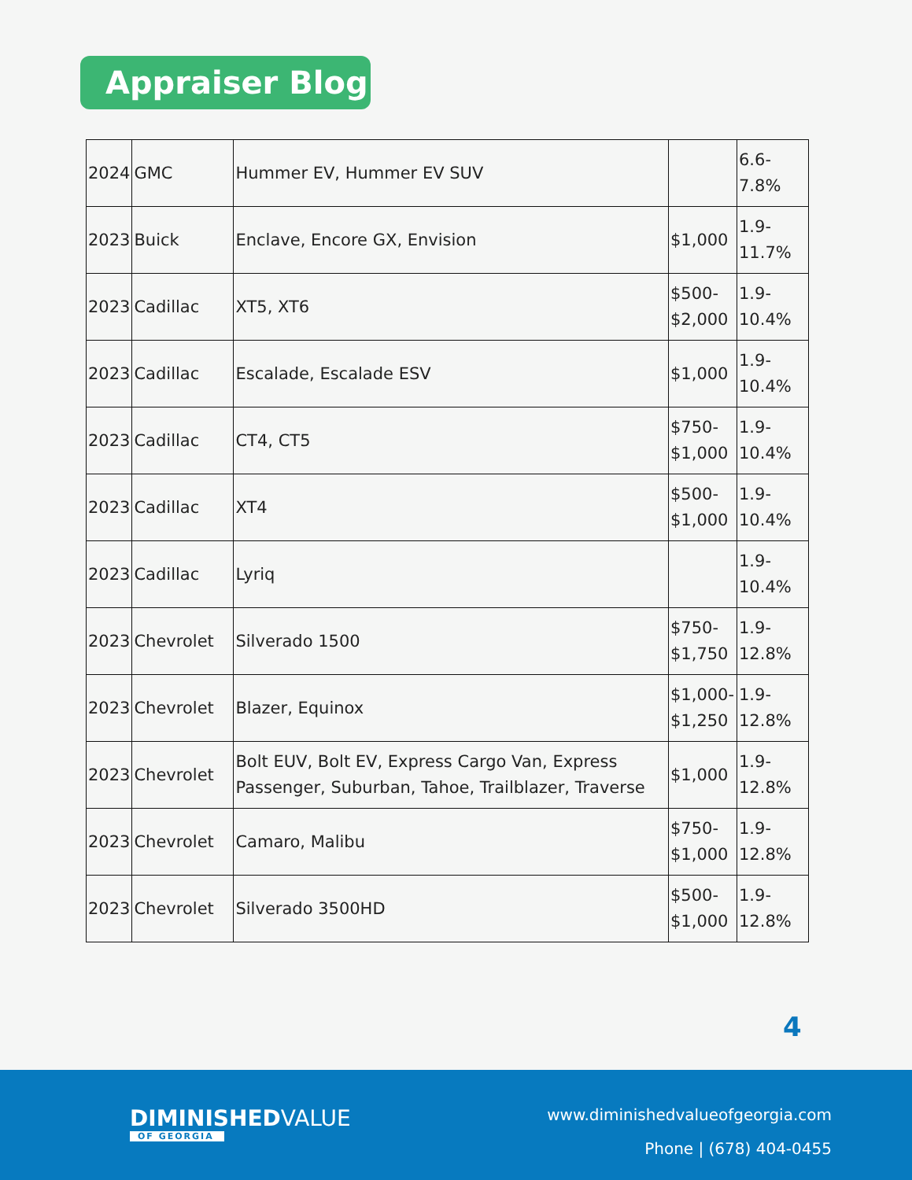Appraiser Blog
| 2024 | GMC | Hummer EV, Hummer EV SUV | | 6.6- 7.8% |
| 2023 | Buick | Enclave, Encore GX, Envision | $1,000 | 1.9- 11.7% |
| 2023 | Cadillac | XT5, XT6 | $500- $2,000 | 1.9- 10.4% |
| 2023 | Cadillac | Escalade, Escalade ESV | $1,000 | 1.9- 10.4% |
| 2023 | Cadillac | CT4, CT5 | $750- $1,000 | 1.9- 10.4% |
| 2023 | Cadillac | XT4 | $500- $1,000 | 1.9- 10.4% |
| 2023 | Cadillac | Lyriq | | 1.9- 10.4% |
| 2023 | Chevrolet | Silverado 1500 | $750- $1,750 | 1.9- 12.8% |
| 2023 | Chevrolet | Blazer, Equinox | $1,000- $1,250 | 1.9- 12.8% |
| 2023 | Chevrolet | Bolt EUV, Bolt EV, Express Cargo Van, Express Passenger, Suburban, Tahoe, Trailblazer, Traverse | $1,000 | 1.9- 12.8% |
| 2023 | Chevrolet | Camaro, Malibu | $750- $1,000 | 1.9- 12.8% |
| 2023 | Chevrolet | Silverado 3500HD | $500- $1,000 | 1.9- 12.8% |
4
DIMINISHEDVALUE
OF GEORGIA
www.diminishedvalueofgeorgia.com
Phone | (678) 404-0455